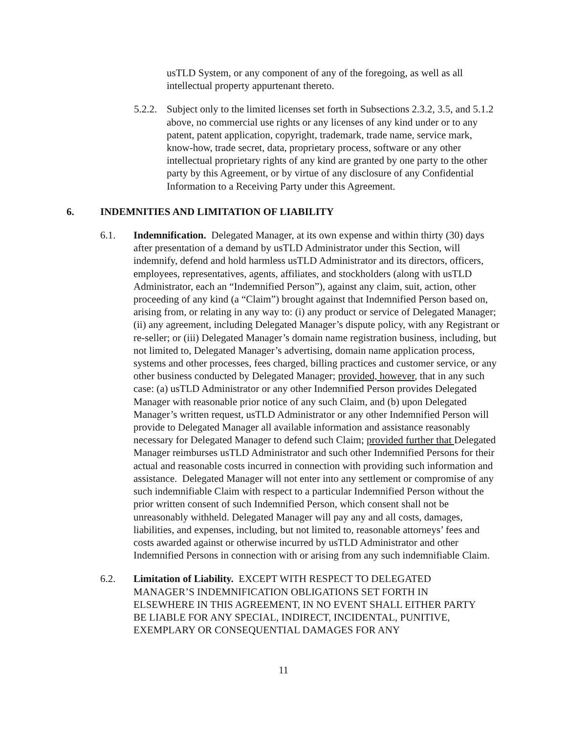usTLD System, or any component of any of the foregoing, as well as all intellectual property appurtenant thereto.
5.2.2.
Subject only to the limited licenses set forth in Subsections 2.3.2, 3.5, and 5.1.2 above, no commercial use rights or any licenses of any kind under or to any patent, patent application, copyright, trademark, trade name, service mark, know-how, trade secret, data, proprietary process, software or any other intellectual proprietary rights of any kind are granted by one party to the other party by this Agreement, or by virtue of any disclosure of any Confidential Information to a Receiving Party under this Agreement.
6. INDEMNITIES AND LIMITATION OF LIABILITY
6.1. Indemnification. Delegated Manager, at its own expense and within thirty (30) days after presentation of a demand by usTLD Administrator under this Section, will indemnify, defend and hold harmless usTLD Administrator and its directors, officers, employees, representatives, agents, affiliates, and stockholders (along with usTLD Administrator, each an “Indemnified Person”), against any claim, suit, action, other proceeding of any kind (a “Claim”) brought against that Indemnified Person based on, arising from, or relating in any way to: (i) any product or service of Delegated Manager; (ii) any agreement, including Delegated Manager’s dispute policy, with any Registrant or re-seller; or (iii) Delegated Manager’s domain name registration business, including, but not limited to, Delegated Manager’s advertising, domain name application process, systems and other processes, fees charged, billing practices and customer service, or any other business conducted by Delegated Manager; provided, however, that in any such case: (a) usTLD Administrator or any other Indemnified Person provides Delegated Manager with reasonable prior notice of any such Claim, and (b) upon Delegated Manager’s written request, usTLD Administrator or any other Indemnified Person will provide to Delegated Manager all available information and assistance reasonably necessary for Delegated Manager to defend such Claim; provided further that Delegated Manager reimburses usTLD Administrator and such other Indemnified Persons for their actual and reasonable costs incurred in connection with providing such information and assistance. Delegated Manager will not enter into any settlement or compromise of any such indemnifiable Claim with respect to a particular Indemnified Person without the prior written consent of such Indemnified Person, which consent shall not be unreasonably withheld. Delegated Manager will pay any and all costs, damages, liabilities, and expenses, including, but not limited to, reasonable attorneys’ fees and costs awarded against or otherwise incurred by usTLD Administrator and other Indemnified Persons in connection with or arising from any such indemnifiable Claim.
6.2. Limitation of Liability. EXCEPT WITH RESPECT TO DELEGATED MANAGER’S INDEMNIFICATION OBLIGATIONS SET FORTH IN ELSEWHERE IN THIS AGREEMENT, IN NO EVENT SHALL EITHER PARTY BE LIABLE FOR ANY SPECIAL, INDIRECT, INCIDENTAL, PUNITIVE, EXEMPLARY OR CONSEQUENTIAL DAMAGES FOR ANY
11